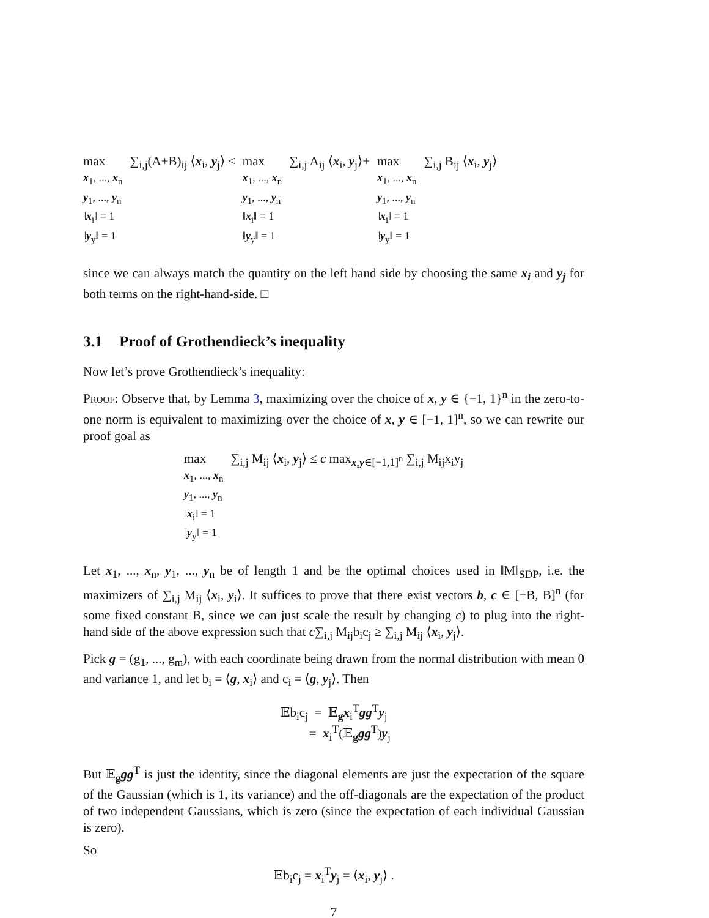max
x<sub>1</sub>, ..., x<sub>n</sub>
y<sub>1</sub>, ..., y<sub>n</sub>
‖x<sub>i</sub>‖ = 1
‖y<sub>y</sub>‖ = 1
∑<sub>i,j</sub>(A+B)<sub>ij</sub> ⟨x<sub>i</sub>, y<sub>j</sub>⟩ ≤ max
x<sub>1</sub>, ..., x<sub>n</sub>
y<sub>1</sub>, ..., y<sub>n</sub>
‖x<sub>i</sub>‖ = 1
‖y<sub>y</sub>‖ = 1
∑<sub>i,j</sub> A<sub>ij</sub> ⟨x<sub>i</sub>, y<sub>j</sub>⟩+ max
x<sub>1</sub>, ..., x<sub>n</sub>
y<sub>1</sub>, ..., y<sub>n</sub>
‖x<sub>i</sub>‖ = 1
‖y<sub>y</sub>‖ = 1
∑<sub>i,j</sub> B<sub>ij</sub> ⟨x<sub>i</sub>, y<sub>j</sub>⟩
since we can always match the quantity on the left hand side by choosing the same x<sub>i</sub> and y<sub>j</sub> for both terms on the right-hand-side. □
3.1 Proof of Grothendieck’s inequality
Now let’s prove Grothendieck’s inequality:
Proof: Observe that, by Lemma 3, maximizing over the choice of x, y ∈ {−1, 1}<sup>n</sup> in the zero-to-one norm is equivalent to maximizing over the choice of x, y ∈ [−1, 1]<sup>n</sup>, so we can rewrite our proof goal as
max
x<sub>1</sub>, ..., x<sub>n</sub>
y<sub>1</sub>, ..., y<sub>n</sub>
‖x<sub>i</sub>‖ = 1
‖y<sub>y</sub>‖ = 1
∑<sub>i,j</sub> M<sub>ij</sub> ⟨x<sub>i</sub>, y<sub>j</sub>⟩ ≤ c max<sub>x,y∈[−1,1]<sup>n</sup></sub> ∑<sub>i,j</sub> M<sub>ij</sub>x<sub>i</sub>y<sub>j</sub>
Let x<sub>1</sub>, ..., x<sub>n</sub>, y<sub>1</sub>, ..., y<sub>n</sub> be of length 1 and be the optimal choices used in ‖M‖<sub>SDP</sub>, i.e. the maximizers of ∑<sub>i,j</sub> M<sub>ij</sub> ⟨x<sub>i</sub>, y<sub>i</sub>⟩. It suffices to prove that there exist vectors b, c ∈ [−B, B]<sup>n</sup> (for some fixed constant B, since we can just scale the result by changing c) to plug into the right-hand side of the above expression such that c∑<sub>i,j</sub> M<sub>ij</sub>b<sub>i</sub>c<sub>j</sub> ≥ ∑<sub>i,j</sub> M<sub>ij</sub> ⟨x<sub>i</sub>, y<sub>j</sub>⟩.
Pick g = (g<sub>1</sub>, ..., g<sub>m</sub>), with each coordinate being drawn from the normal distribution with mean 0 and variance 1, and let b<sub>i</sub> = ⟨g, x<sub>i</sub>⟩ and c<sub>i</sub> = ⟨g, y<sub>j</sub>⟩. Then
𝔼b<sub>i</sub>c<sub>j</sub> = 𝔼<sub>g</sub>x<sub>i</sub><sup>T</sup>gg<sup>T</sup>y<sub>j</sub>
= x<sub>i</sub><sup>T</sup>(𝔼<sub>g</sub>gg<sup>T</sup>)y<sub>j</sub>
But 𝔼<sub>g</sub>gg<sup>T</sup> is just the identity, since the diagonal elements are just the expectation of the square of the Gaussian (which is 1, its variance) and the off-diagonals are the expectation of the product of two independent Gaussians, which is zero (since the expectation of each individual Gaussian is zero).
So
𝔼b<sub>i</sub>c<sub>j</sub> = x<sub>i</sub><sup>T</sup>y<sub>j</sub> = ⟨x<sub>i</sub>, y<sub>j</sub>⟩ .
7